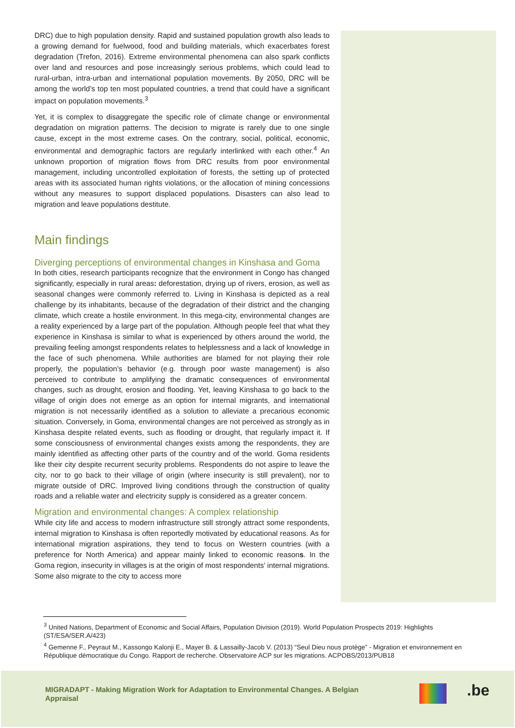DRC) due to high population density. Rapid and sustained population growth also leads to a growing demand for fuelwood, food and building materials, which exacerbates forest degradation (Trefon, 2016). Extreme environmental phenomena can also spark conflicts over land and resources and pose increasingly serious problems, which could lead to rural-urban, intra-urban and international population movements. By 2050, DRC will be among the world’s top ten most populated countries, a trend that could have a significant impact on population movements.<sup>3</sup>
Yet, it is complex to disaggregate the specific role of climate change or environmental degradation on migration patterns. The decision to migrate is rarely due to one single cause, except in the most extreme cases. On the contrary, social, political, economic, environmental and demographic factors are regularly interlinked with each other.<sup>4</sup> An unknown proportion of migration flows from DRC results from poor environmental management, including uncontrolled exploitation of forests, the setting up of protected areas with its associated human rights violations, or the allocation of mining concessions without any measures to support displaced populations. Disasters can also lead to migration and leave populations destitute.
Main findings
Diverging perceptions of environmental changes in Kinshasa and Goma
In both cities, research participants recognize that the environment in Congo has changed significantly, especially in rural areas: deforestation, drying up of rivers, erosion, as well as seasonal changes were commonly referred to. Living in Kinshasa is depicted as a real challenge by its inhabitants, because of the degradation of their district and the changing climate, which create a hostile environment. In this mega-city, environmental changes are a reality experienced by a large part of the population. Although people feel that what they experience in Kinshasa is similar to what is experienced by others around the world, the prevailing feeling amongst respondents relates to helplessness and a lack of knowledge in the face of such phenomena. While authorities are blamed for not playing their role properly, the population’s behavior (e.g. through poor waste management) is also perceived to contribute to amplifying the dramatic consequences of environmental changes, such as drought, erosion and flooding. Yet, leaving Kinshasa to go back to the village of origin does not emerge as an option for internal migrants, and international migration is not necessarily identified as a solution to alleviate a precarious economic situation. Conversely, in Goma, environmental changes are not perceived as strongly as in Kinshasa despite related events, such as flooding or drought, that regularly impact it. If some consciousness of environmental changes exists among the respondents, they are mainly identified as affecting other parts of the country and of the world. Goma residents like their city despite recurrent security problems. Respondents do not aspire to leave the city, nor to go back to their village of origin (where insecurity is still prevalent), nor to migrate outside of DRC. Improved living conditions through the construction of quality roads and a reliable water and electricity supply is considered as a greater concern.
Migration and environmental changes: A complex relationship
While city life and access to modern infrastructure still strongly attract some respondents, internal migration to Kinshasa is often reportedly motivated by educational reasons. As for international migration aspirations, they tend to focus on Western countries (with a preference for North America) and appear mainly linked to economic reasons. In the Goma region, insecurity in villages is at the origin of most respondents’ internal migrations. Some also migrate to the city to access more
<sup>3</sup> United Nations, Department of Economic and Social Affairs, Population Division (2019). World Population Prospects 2019: Highlights (ST/ESA/SER.A/423)
<sup>4</sup> Gemenne F., Peyraut M., Kassongo Kalonji E., Mayer B. & Lassailly-Jacob V. (2013) “Seul Dieu nous protège” - Migration et environnement en République démocratique du Congo. Rapport de recherche. Observatoire ACP sur les migrations. ACPOBS/2013/PUB18
MIGRADAPT - Making Migration Work for Adaptation to Environmental Changes. A Belgian Appraisal
.be